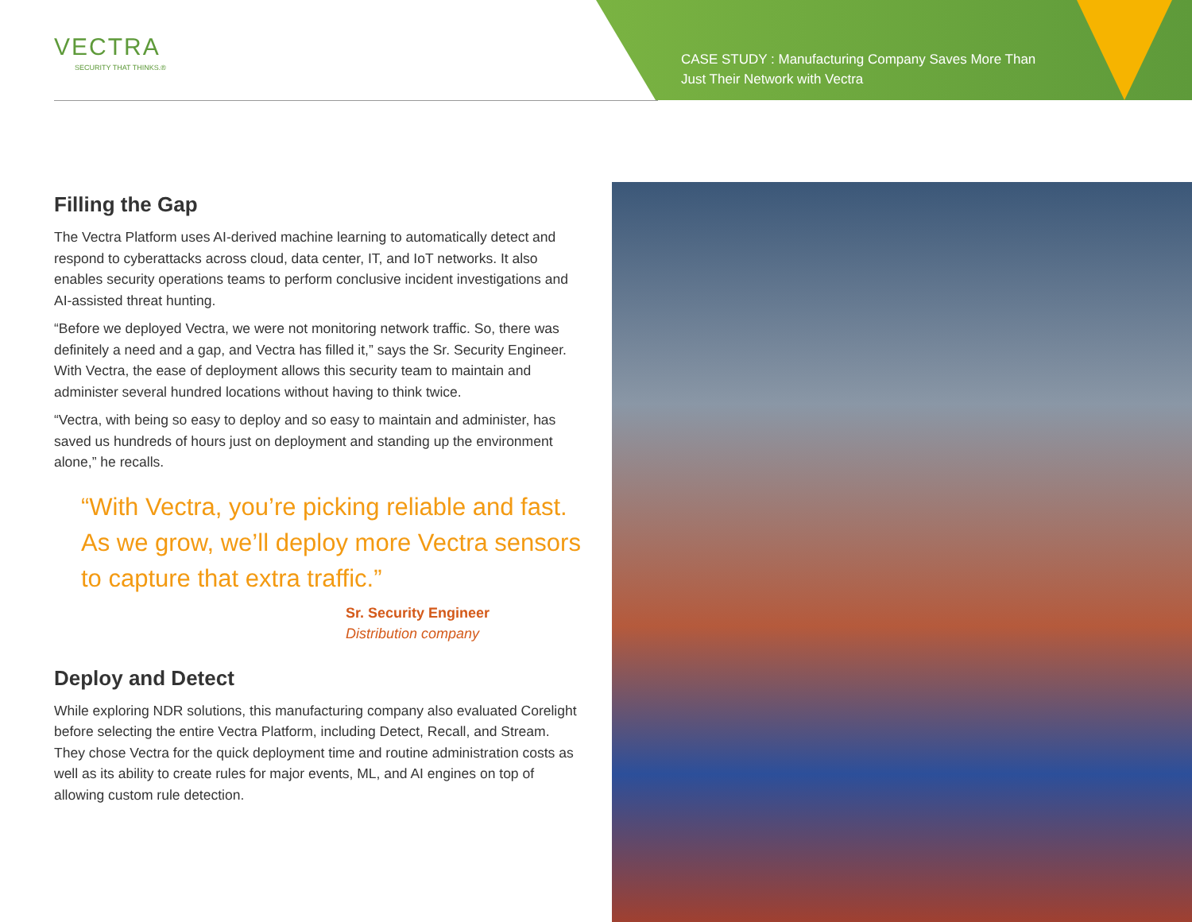VECTRA
SECURITY THAT THINKS.®
CASE STUDY : Manufacturing Company Saves More Than Just Their Network with Vectra
Filling the Gap
The Vectra Platform uses AI-derived machine learning to automatically detect and respond to cyberattacks across cloud, data center, IT, and IoT networks. It also enables security operations teams to perform conclusive incident investigations and AI-assisted threat hunting.
“Before we deployed Vectra, we were not monitoring network traffic. So, there was definitely a need and a gap, and Vectra has filled it,” says the Sr. Security Engineer. With Vectra, the ease of deployment allows this security team to maintain and administer several hundred locations without having to think twice.
“Vectra, with being so easy to deploy and so easy to maintain and administer, has saved us hundreds of hours just on deployment and standing up the environment alone,” he recalls.
“With Vectra, you’re picking reliable and fast. As we grow, we’ll deploy more Vectra sensors to capture that extra traffic.”
Sr. Security Engineer
Distribution company
Deploy and Detect
While exploring NDR solutions, this manufacturing company also evaluated Corelight before selecting the entire Vectra Platform, including Detect, Recall, and Stream. They chose Vectra for the quick deployment time and routine administration costs as well as its ability to create rules for major events, ML, and AI engines on top of allowing custom rule detection.